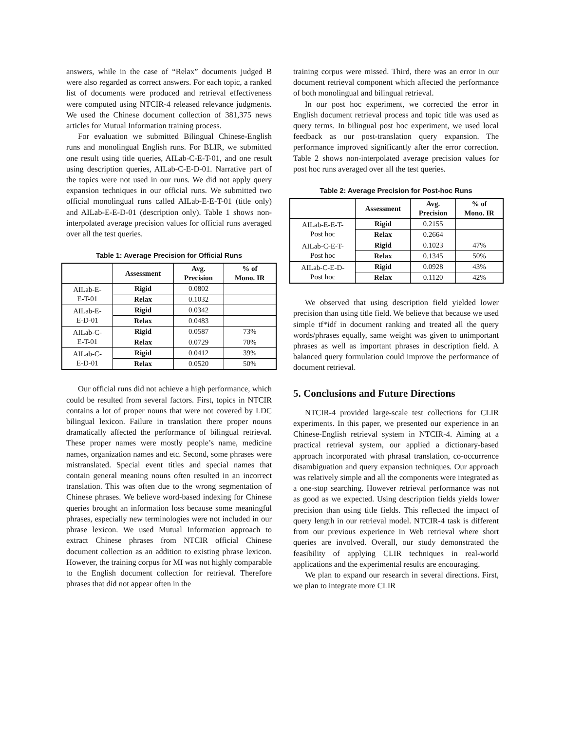answers, while in the case of “Relax” documents judged B were also regarded as correct answers. For each topic, a ranked list of documents were produced and retrieval effectiveness were computed using NTCIR-4 released relevance judgments. We used the Chinese document collection of 381,375 news articles for Mutual Information training process.
For evaluation we submitted Bilingual Chinese-English runs and monolingual English runs. For BLIR, we submitted one result using title queries, AILab-C-E-T-01, and one result using description queries, AILab-C-E-D-01. Narrative part of the topics were not used in our runs. We did not apply query expansion techniques in our official runs. We submitted two official monolingual runs called AILab-E-E-T-01 (title only) and AILab-E-E-D-01 (description only). Table 1 shows non-interpolated average precision values for official runs averaged over all the test queries.
Table 1: Average Precision for Official Runs
| | Assessment | Avg. Precision | % of Mono. IR |
| --- | --- | --- | --- |
| AILab-E- E-T-01 | Rigid | 0.0802 | |
| | Relax | 0.1032 | |
| AILab-E- E-D-01 | Rigid | 0.0342 | |
| | Relax | 0.0483 | |
| AILab-C- E-T-01 | Rigid | 0.0587 | 73% |
| | Relax | 0.0729 | 70% |
| AILab-C- E-D-01 | Rigid | 0.0412 | 39% |
| | Relax | 0.0520 | 50% |
Our official runs did not achieve a high performance, which could be resulted from several factors. First, topics in NTCIR contains a lot of proper nouns that were not covered by LDC bilingual lexicon. Failure in translation there proper nouns dramatically affected the performance of bilingual retrieval. These proper names were mostly people’s name, medicine names, organization names and etc. Second, some phrases were mistranslated. Special event titles and special names that contain general meaning nouns often resulted in an incorrect translation. This was often due to the wrong segmentation of Chinese phrases. We believe word-based indexing for Chinese queries brought an information loss because some meaningful phrases, especially new terminologies were not included in our phrase lexicon. We used Mutual Information approach to extract Chinese phrases from NTCIR official Chinese document collection as an addition to existing phrase lexicon. However, the training corpus for MI was not highly comparable to the English document collection for retrieval. Therefore phrases that did not appear often in the
training corpus were missed. Third, there was an error in our document retrieval component which affected the performance of both monolingual and bilingual retrieval.
In our post hoc experiment, we corrected the error in English document retrieval process and topic title was used as query terms. In bilingual post hoc experiment, we used local feedback as our post-translation query expansion. The performance improved significantly after the error correction. Table 2 shows non-interpolated average precision values for post hoc runs averaged over all the test queries.
Table 2: Average Precision for Post-hoc Runs
| | Assessment | Avg. Precision | % of Mono. IR |
| --- | --- | --- | --- |
| AILab-E-E-T- Post hoc | Rigid | 0.2155 | |
| | Relax | 0.2664 | |
| AILab-C-E-T- Post hoc | Rigid | 0.1023 | 47% |
| | Relax | 0.1345 | 50% |
| AILab-C-E-D- Post hoc | Rigid | 0.0928 | 43% |
| | Relax | 0.1120 | 42% |
We observed that using description field yielded lower precision than using title field. We believe that because we used simple tf*idf in document ranking and treated all the query words/phrases equally, same weight was given to unimportant phrases as well as important phrases in description field. A balanced query formulation could improve the performance of document retrieval.
5. Conclusions and Future Directions
NTCIR-4 provided large-scale test collections for CLIR experiments. In this paper, we presented our experience in an Chinese-English retrieval system in NTCIR-4. Aiming at a practical retrieval system, our applied a dictionary-based approach incorporated with phrasal translation, co-occurrence disambiguation and query expansion techniques. Our approach was relatively simple and all the components were integrated as a one-stop searching. However retrieval performance was not as good as we expected. Using description fields yields lower precision than using title fields. This reflected the impact of query length in our retrieval model. NTCIR-4 task is different from our previous experience in Web retrieval where short queries are involved. Overall, our study demonstrated the feasibility of applying CLIR techniques in real-world applications and the experimental results are encouraging.
We plan to expand our research in several directions. First, we plan to integrate more CLIR